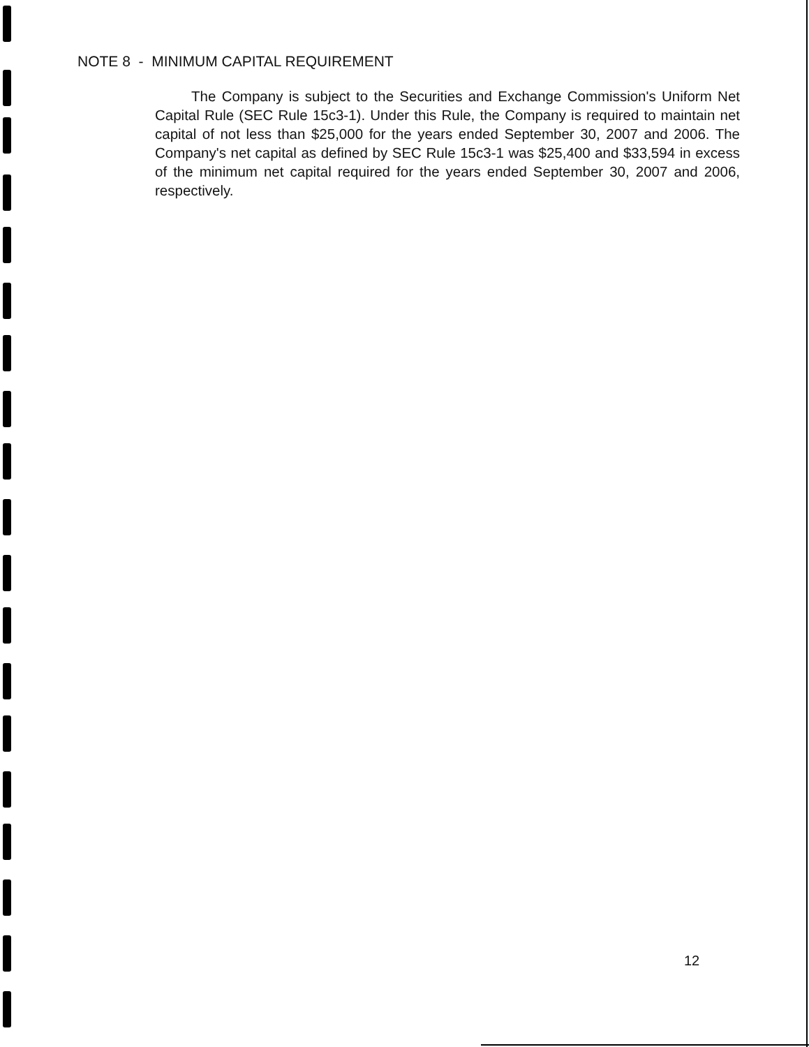NOTE 8 - MINIMUM CAPITAL REQUIREMENT
The Company is subject to the Securities and Exchange Commission's Uniform Net Capital Rule (SEC Rule 15c3-1). Under this Rule, the Company is required to maintain net capital of not less than $25,000 for the years ended September 30, 2007 and 2006. The Company's net capital as defined by SEC Rule 15c3-1 was $25,400 and $33,594 in excess of the minimum net capital required for the years ended September 30, 2007 and 2006, respectively.
12